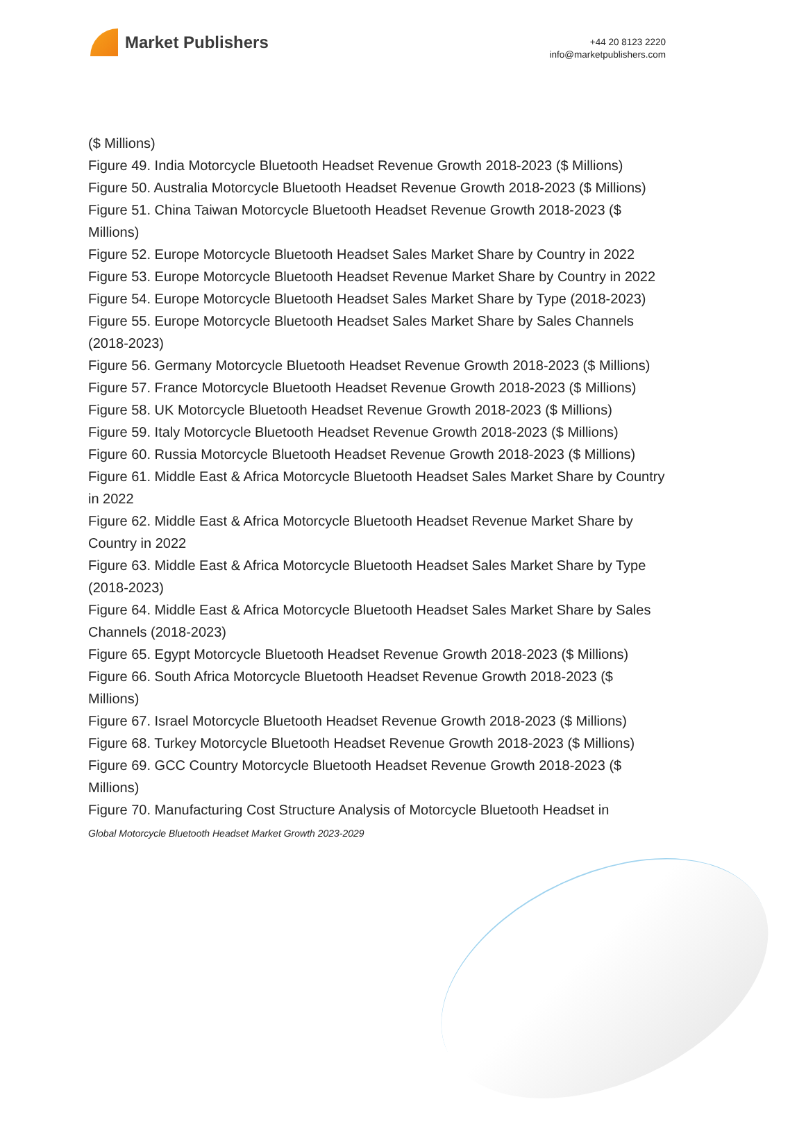Market Publishers
+44 20 8123 2220
info@marketpublishers.com
($ Millions)
Figure 49. India Motorcycle Bluetooth Headset Revenue Growth 2018-2023 ($ Millions)
Figure 50. Australia Motorcycle Bluetooth Headset Revenue Growth 2018-2023 ($ Millions)
Figure 51. China Taiwan Motorcycle Bluetooth Headset Revenue Growth 2018-2023 ($ Millions)
Figure 52. Europe Motorcycle Bluetooth Headset Sales Market Share by Country in 2022
Figure 53. Europe Motorcycle Bluetooth Headset Revenue Market Share by Country in 2022
Figure 54. Europe Motorcycle Bluetooth Headset Sales Market Share by Type (2018-2023)
Figure 55. Europe Motorcycle Bluetooth Headset Sales Market Share by Sales Channels (2018-2023)
Figure 56. Germany Motorcycle Bluetooth Headset Revenue Growth 2018-2023 ($ Millions)
Figure 57. France Motorcycle Bluetooth Headset Revenue Growth 2018-2023 ($ Millions)
Figure 58. UK Motorcycle Bluetooth Headset Revenue Growth 2018-2023 ($ Millions)
Figure 59. Italy Motorcycle Bluetooth Headset Revenue Growth 2018-2023 ($ Millions)
Figure 60. Russia Motorcycle Bluetooth Headset Revenue Growth 2018-2023 ($ Millions)
Figure 61. Middle East & Africa Motorcycle Bluetooth Headset Sales Market Share by Country in 2022
Figure 62. Middle East & Africa Motorcycle Bluetooth Headset Revenue Market Share by Country in 2022
Figure 63. Middle East & Africa Motorcycle Bluetooth Headset Sales Market Share by Type (2018-2023)
Figure 64. Middle East & Africa Motorcycle Bluetooth Headset Sales Market Share by Sales Channels (2018-2023)
Figure 65. Egypt Motorcycle Bluetooth Headset Revenue Growth 2018-2023 ($ Millions)
Figure 66. South Africa Motorcycle Bluetooth Headset Revenue Growth 2018-2023 ($ Millions)
Figure 67. Israel Motorcycle Bluetooth Headset Revenue Growth 2018-2023 ($ Millions)
Figure 68. Turkey Motorcycle Bluetooth Headset Revenue Growth 2018-2023 ($ Millions)
Figure 69. GCC Country Motorcycle Bluetooth Headset Revenue Growth 2018-2023 ($ Millions)
Figure 70. Manufacturing Cost Structure Analysis of Motorcycle Bluetooth Headset in
Global Motorcycle Bluetooth Headset Market Growth 2023-2029